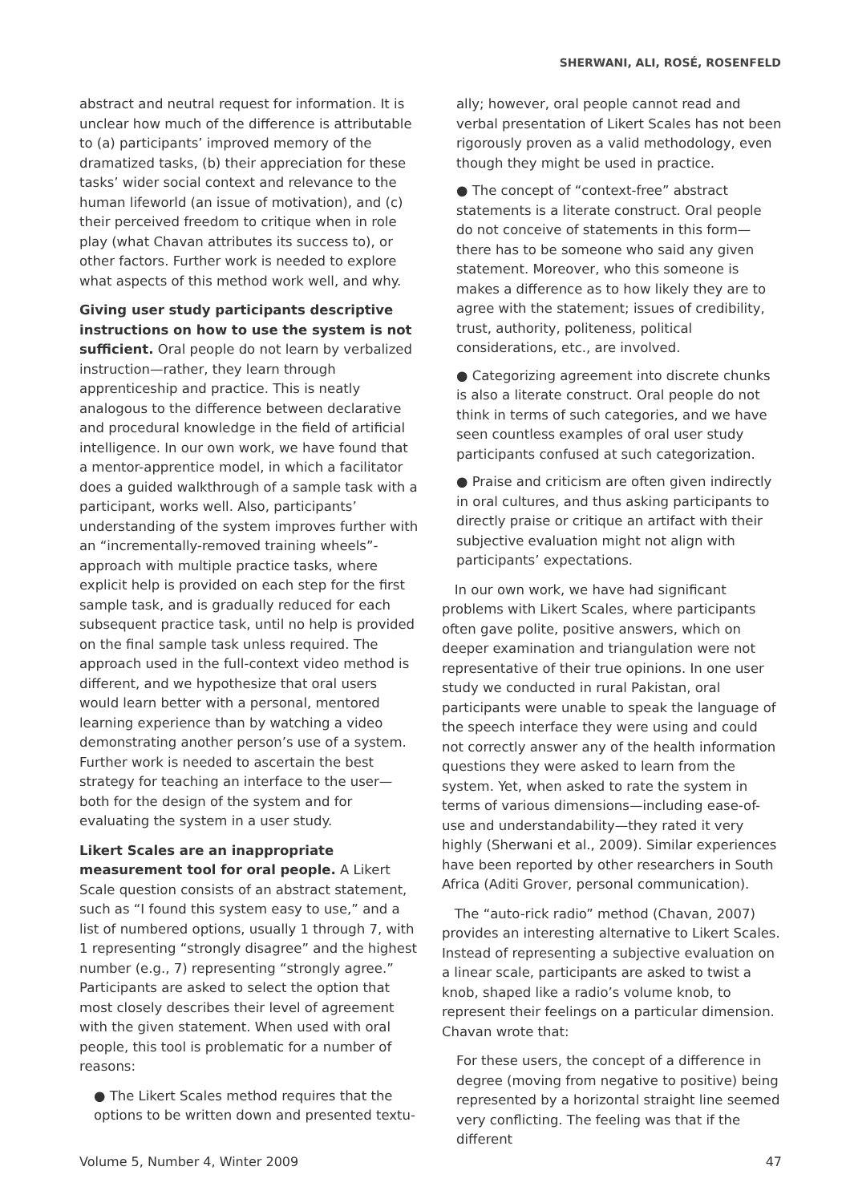SHERWANI, ALI, ROSÉ, ROSENFELD
abstract and neutral request for information. It is unclear how much of the difference is attributable to (a) participants’ improved memory of the dramatized tasks, (b) their appreciation for these tasks’ wider social context and relevance to the human lifeworld (an issue of motivation), and (c) their perceived freedom to critique when in role play (what Chavan attributes its success to), or other factors. Further work is needed to explore what aspects of this method work well, and why.
Giving user study participants descriptive instructions on how to use the system is not sufficient. Oral people do not learn by verbalized instruction—rather, they learn through apprenticeship and practice. This is neatly analogous to the difference between declarative and procedural knowledge in the field of artificial intelligence. In our own work, we have found that a mentor-apprentice model, in which a facilitator does a guided walkthrough of a sample task with a participant, works well. Also, participants’ understanding of the system improves further with an “incrementally-removed training wheels”-approach with multiple practice tasks, where explicit help is provided on each step for the first sample task, and is gradually reduced for each subsequent practice task, until no help is provided on the final sample task unless required. The approach used in the full-context video method is different, and we hypothesize that oral users would learn better with a personal, mentored learning experience than by watching a video demonstrating another person’s use of a system. Further work is needed to ascertain the best strategy for teaching an interface to the user—both for the design of the system and for evaluating the system in a user study.
Likert Scales are an inappropriate measurement tool for oral people. A Likert Scale question consists of an abstract statement, such as “I found this system easy to use,” and a list of numbered options, usually 1 through 7, with 1 representing “strongly disagree” and the highest number (e.g., 7) representing “strongly agree.” Participants are asked to select the option that most closely describes their level of agreement with the given statement. When used with oral people, this tool is problematic for a number of reasons:
● The Likert Scales method requires that the options to be written down and presented textu-
ally; however, oral people cannot read and verbal presentation of Likert Scales has not been rigorously proven as a valid methodology, even though they might be used in practice.
● The concept of “context-free” abstract statements is a literate construct. Oral people do not conceive of statements in this form—there has to be someone who said any given statement. Moreover, who this someone is makes a difference as to how likely they are to agree with the statement; issues of credibility, trust, authority, politeness, political considerations, etc., are involved.
● Categorizing agreement into discrete chunks is also a literate construct. Oral people do not think in terms of such categories, and we have seen countless examples of oral user study participants confused at such categorization.
● Praise and criticism are often given indirectly in oral cultures, and thus asking participants to directly praise or critique an artifact with their subjective evaluation might not align with participants’ expectations.
In our own work, we have had significant problems with Likert Scales, where participants often gave polite, positive answers, which on deeper examination and triangulation were not representative of their true opinions. In one user study we conducted in rural Pakistan, oral participants were unable to speak the language of the speech interface they were using and could not correctly answer any of the health information questions they were asked to learn from the system. Yet, when asked to rate the system in terms of various dimensions—including ease-of-use and understandability—they rated it very highly (Sherwani et al., 2009). Similar experiences have been reported by other researchers in South Africa (Aditi Grover, personal communication).
The “auto-rick radio” method (Chavan, 2007) provides an interesting alternative to Likert Scales. Instead of representing a subjective evaluation on a linear scale, participants are asked to twist a knob, shaped like a radio’s volume knob, to represent their feelings on a particular dimension. Chavan wrote that:
For these users, the concept of a difference in degree (moving from negative to positive) being represented by a horizontal straight line seemed very conflicting. The feeling was that if the different
Volume 5, Number 4, Winter 2009 47